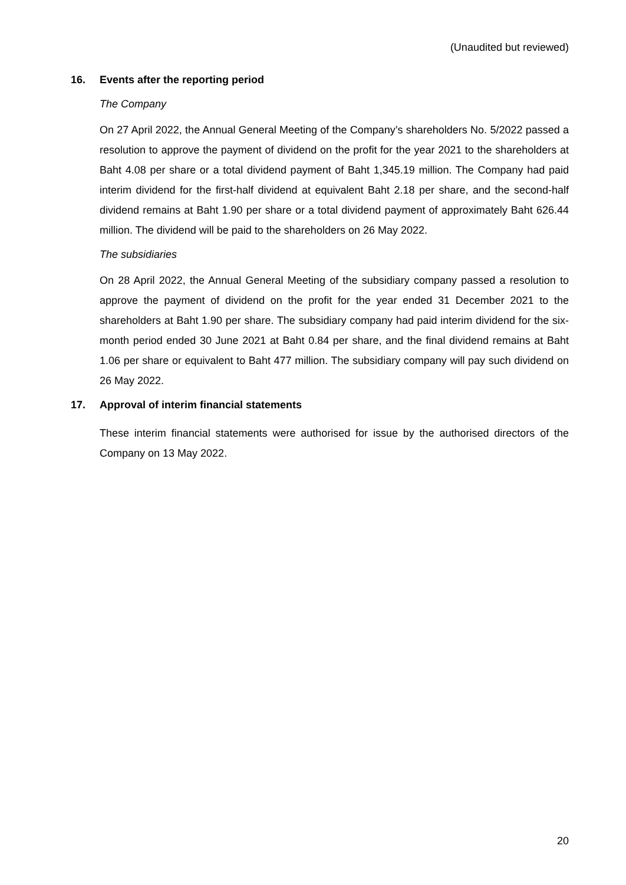(Unaudited but reviewed)
16. Events after the reporting period
The Company
On 27 April 2022, the Annual General Meeting of the Company’s shareholders No. 5/2022 passed a resolution to approve the payment of dividend on the profit for the year 2021 to the shareholders at Baht 4.08 per share or a total dividend payment of Baht 1,345.19 million. The Company had paid interim dividend for the first-half dividend at equivalent Baht 2.18 per share, and the second-half dividend remains at Baht 1.90 per share or a total dividend payment of approximately Baht 626.44 million. The dividend will be paid to the shareholders on 26 May 2022.
The subsidiaries
On 28 April 2022, the Annual General Meeting of the subsidiary company passed a resolution to approve the payment of dividend on the profit for the year ended 31 December 2021 to the shareholders at Baht 1.90 per share. The subsidiary company had paid interim dividend for the six-month period ended 30 June 2021 at Baht 0.84 per share, and the final dividend remains at Baht 1.06 per share or equivalent to Baht 477 million. The subsidiary company will pay such dividend on 26 May 2022.
17. Approval of interim financial statements
These interim financial statements were authorised for issue by the authorised directors of the Company on 13 May 2022.
20